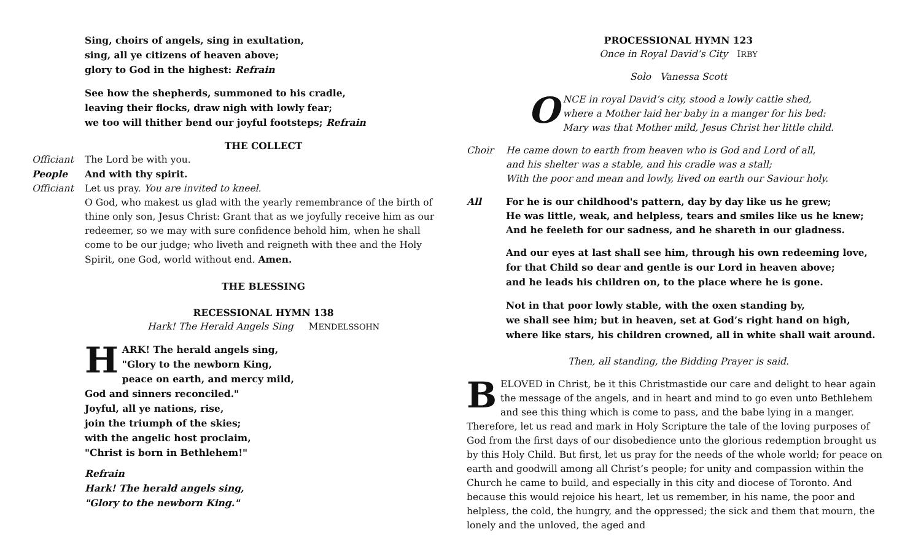Sing, choirs of angels, sing in exultation,
sing, all ye citizens of heaven above;
glory to God in the highest: Refrain
See how the shepherds, summoned to his cradle,
leaving their flocks, draw nigh with lowly fear;
we too will thither bend our joyful footsteps; Refrain
THE COLLECT
Officiant The Lord be with you.
People And with thy spirit.
Officiant Let us pray. You are invited to kneel.
O God, who makest us glad with the yearly remembrance of the birth of thine only son, Jesus Christ: Grant that as we joyfully receive him as our redeemer, so we may with sure confidence behold him, when he shall come to be our judge; who liveth and reigneth with thee and the Holy Spirit, one God, world without end. Amen.
THE BLESSING
RECESSIONAL HYMN 138
Hark! The Herald Angels Sing MENDELSSOHN
HARK! The herald angels sing,
"Glory to the newborn King,
peace on earth, and mercy mild,
God and sinners reconciled."
Joyful, all ye nations, rise,
join the triumph of the skies;
with the angelic host proclaim,
"Christ is born in Bethlehem!"
Refrain
Hark! The herald angels sing,
"Glory to the newborn King."
PROCESSIONAL HYMN 123
Once in Royal David’s City IRBY
Solo Vanessa Scott
ONCE in royal David’s city, stood a lowly cattle shed,
where a Mother laid her baby in a manger for his bed:
Mary was that Mother mild, Jesus Christ her little child.
Choir He came down to earth from heaven who is God and Lord of all,
and his shelter was a stable, and his cradle was a stall;
With the poor and mean and lowly, lived on earth our Saviour holy.
All For he is our childhood's pattern, day by day like us he grew;
He was little, weak, and helpless, tears and smiles like us he knew;
And he feeleth for our sadness, and he shareth in our gladness.
And our eyes at last shall see him, through his own redeeming love,
for that Child so dear and gentle is our Lord in heaven above;
and he leads his children on, to the place where he is gone.
Not in that poor lowly stable, with the oxen standing by,
we shall see him; but in heaven, set at God’s right hand on high,
where like stars, his children crowned, all in white shall wait around.
Then, all standing, the Bidding Prayer is said.
BELOVED in Christ, be it this Christmastide our care and delight to hear again the message of the angels, and in heart and mind to go even unto Bethlehem and see this thing which is come to pass, and the babe lying in a manger. Therefore, let us read and mark in Holy Scripture the tale of the loving purposes of God from the first days of our disobedience unto the glorious redemption brought us by this Holy Child. But first, let us pray for the needs of the whole world; for peace on earth and goodwill among all Christ’s people; for unity and compassion within the Church he came to build, and especially in this city and diocese of Toronto. And because this would rejoice his heart, let us remember, in his name, the poor and helpless, the cold, the hungry, and the oppressed; the sick and them that mourn, the lonely and the unloved, the aged and